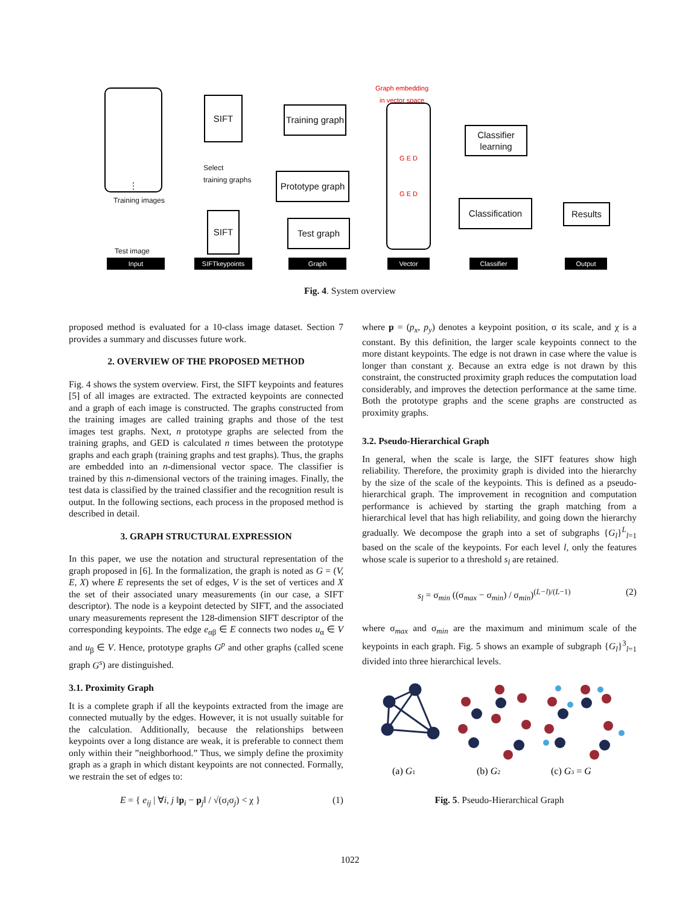⋮
Training images
SIFT
Training graph
Select
training graphs
Prototype graph
Test image
SIFT
Test graph
Graph embedding
in vector space
G E D
G E D
Classifier learning
Classification
Results
Input SIFTkeypoints Graph Vector Classifier Output
Fig. 4. System overview
proposed method is evaluated for a 10-class image dataset. Section 7 provides a summary and discusses future work.
2. OVERVIEW OF THE PROPOSED METHOD
Fig. 4 shows the system overview. First, the SIFT keypoints and features [5] of all images are extracted. The extracted keypoints are connected and a graph of each image is constructed. The graphs constructed from the training images are called training graphs and those of the test images test graphs. Next, n prototype graphs are selected from the training graphs, and GED is calculated n times between the prototype graphs and each graph (training graphs and test graphs). Thus, the graphs are embedded into an n-dimensional vector space. The classifier is trained by this n-dimensional vectors of the training images. Finally, the test data is classified by the trained classifier and the recognition result is output. In the following sections, each process in the proposed method is described in detail.
3. GRAPH STRUCTURAL EXPRESSION
In this paper, we use the notation and structural representation of the graph proposed in [6]. In the formalization, the graph is noted as G = (V, E, X) where E represents the set of edges, V is the set of vertices and X the set of their associated unary measurements (in our case, a SIFT descriptor). The node is a keypoint detected by SIFT, and the associated unary measurements represent the 128-dimension SIFT descriptor of the corresponding keypoints. The edge e<sub>αβ</sub> ∈ E connects two nodes u<sub>α</sub> ∈ V and u<sub>β</sub> ∈ V. Hence, prototype graphs G<sup>p</sup> and other graphs (called scene graph G<sup>s</sup>) are distinguished.
3.1. Proximity Graph
It is a complete graph if all the keypoints extracted from the image are connected mutually by the edges. However, it is not usually suitable for the calculation. Additionally, because the relationships between keypoints over a long distance are weak, it is preferable to connect them only within their ”neighborhood.” Thus, we simply define the proximity graph as a graph in which distant keypoints are not connected. Formally, we restrain the set of edges to:
E = { e<sub>ij</sub> | ∀i, j ‖p<sub>i</sub> − p<sub>j</sub>‖ / √(σ<sub>i</sub>σ<sub>j</sub>) < χ } (1)
where p = (p<sub>x</sub>, p<sub>y</sub>) denotes a keypoint position, σ its scale, and χ is a constant. By this definition, the larger scale keypoints connect to the more distant keypoints. The edge is not drawn in case where the value is longer than constant χ. Because an extra edge is not drawn by this constraint, the constructed proximity graph reduces the computation load considerably, and improves the detection performance at the same time. Both the prototype graphs and the scene graphs are constructed as proximity graphs.
3.2. Pseudo-Hierarchical Graph
In general, when the scale is large, the SIFT features show high reliability. Therefore, the proximity graph is divided into the hierarchy by the size of the scale of the keypoints. This is defined as a pseudo-hierarchical graph. The improvement in recognition and computation performance is achieved by starting the graph matching from a hierarchical level that has high reliability, and going down the hierarchy gradually. We decompose the graph into a set of subgraphs {G<sub>l</sub>}<sup>L</sup><sub>l=1</sub> based on the scale of the keypoints. For each level l, only the features whose scale is superior to a threshold s<sub>l</sub> are retained.
s<sub>l</sub> = σ<sub>min</sub> ((σ<sub>max</sub> − σ<sub>min</sub>) / σ<sub>min</sub>)<sup>(L−l)/(L−1)</sup> (2)
where σ<sub>max</sub> and σ<sub>min</sub> are the maximum and minimum scale of the keypoints in each graph. Fig. 5 shows an example of subgraph {G<sub>l</sub>}<sup>3</sup><sub>l=1</sub> divided into three hierarchical levels.
(a) G1
(b) G2
(c) G3 = G
Fig. 5. Pseudo-Hierarchical Graph
1022